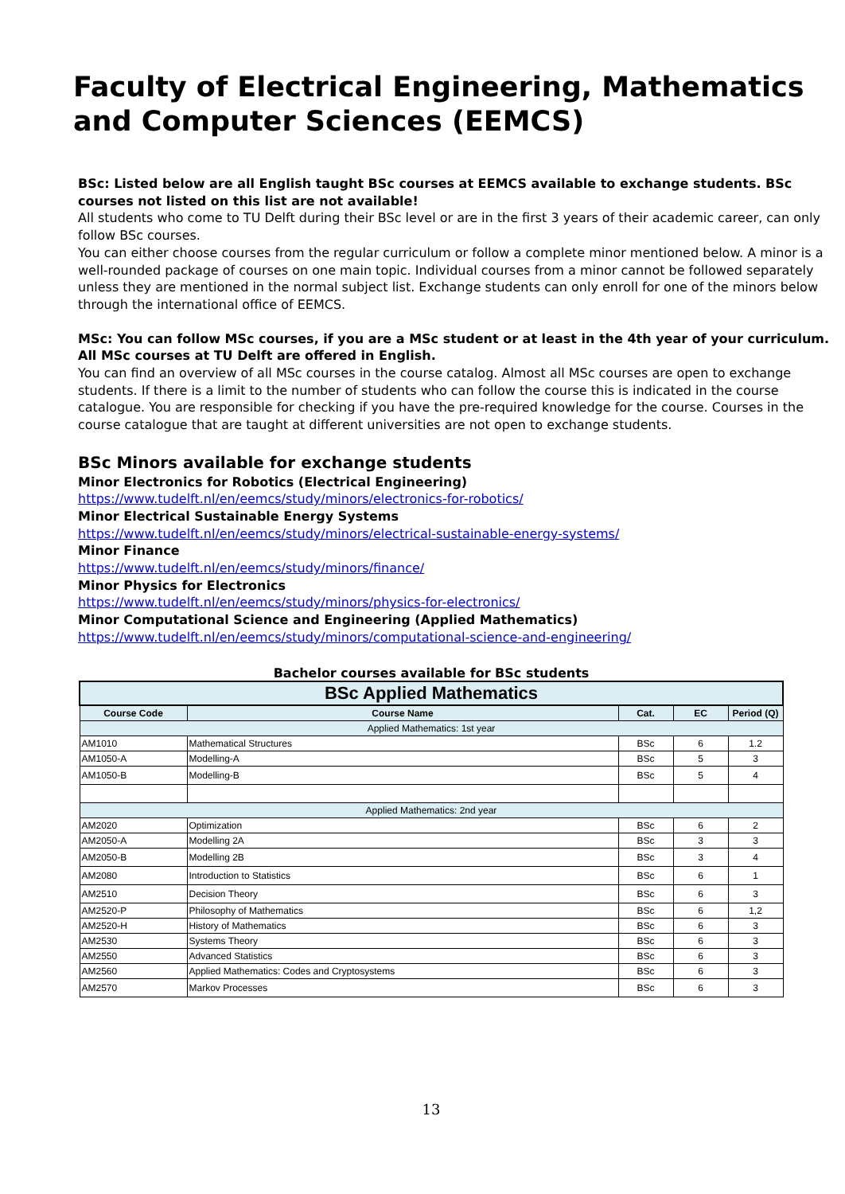Faculty of Electrical Engineering, Mathematics and Computer Sciences (EEMCS)
BSc: Listed below are all English taught BSc courses at EEMCS available to exchange students. BSc courses not listed on this list are not available!
All students who come to TU Delft during their BSc level or are in the first 3 years of their academic career, can only follow BSc courses.
You can either choose courses from the regular curriculum or follow a complete minor mentioned below. A minor is a well-rounded package of courses on one main topic. Individual courses from a minor cannot be followed separately unless they are mentioned in the normal subject list. Exchange students can only enroll for one of the minors below through the international office of EEMCS.
MSc: You can follow MSc courses, if you are a MSc student or at least in the 4th year of your curriculum. All MSc courses at TU Delft are offered in English.
You can find an overview of all MSc courses in the course catalog. Almost all MSc courses are open to exchange students. If there is a limit to the number of students who can follow the course this is indicated in the course catalogue. You are responsible for checking if you have the pre-required knowledge for the course. Courses in the course catalogue that are taught at different universities are not open to exchange students.
BSc Minors available for exchange students
Minor Electronics for Robotics (Electrical Engineering)
https://www.tudelft.nl/en/eemcs/study/minors/electronics-for-robotics/
Minor Electrical Sustainable Energy Systems
https://www.tudelft.nl/en/eemcs/study/minors/electrical-sustainable-energy-systems/
Minor Finance
https://www.tudelft.nl/en/eemcs/study/minors/finance/
Minor Physics for Electronics
https://www.tudelft.nl/en/eemcs/study/minors/physics-for-electronics/
Minor Computational Science and Engineering (Applied Mathematics)
https://www.tudelft.nl/en/eemcs/study/minors/computational-science-and-engineering/
Bachelor courses available for BSc students
| BSc Applied Mathematics | | | | |
| Course Code | Course Name | Cat. | EC | Period (Q) |
| Applied Mathematics: 1st year | | | | |
| AM1010 | Mathematical Structures | BSc | 6 | 1.2 |
| AM1050-A | Modelling-A | BSc | 5 | 3 |
| AM1050-B | Modelling-B | BSc | 5 | 4 |
| Applied Mathematics: 2nd year | | | | |
| AM2020 | Optimization | BSc | 6 | 2 |
| AM2050-A | Modelling 2A | BSc | 3 | 3 |
| AM2050-B | Modelling 2B | BSc | 3 | 4 |
| AM2080 | Introduction to Statistics | BSc | 6 | 1 |
| AM2510 | Decision Theory | BSc | 6 | 3 |
| AM2520-P | Philosophy of Mathematics | BSc | 6 | 1,2 |
| AM2520-H | History of Mathematics | BSc | 6 | 3 |
| AM2530 | Systems Theory | BSc | 6 | 3 |
| AM2550 | Advanced Statistics | BSc | 6 | 3 |
| AM2560 | Applied Mathematics: Codes and Cryptosystems | BSc | 6 | 3 |
| AM2570 | Markov Processes | BSc | 6 | 3 |
13